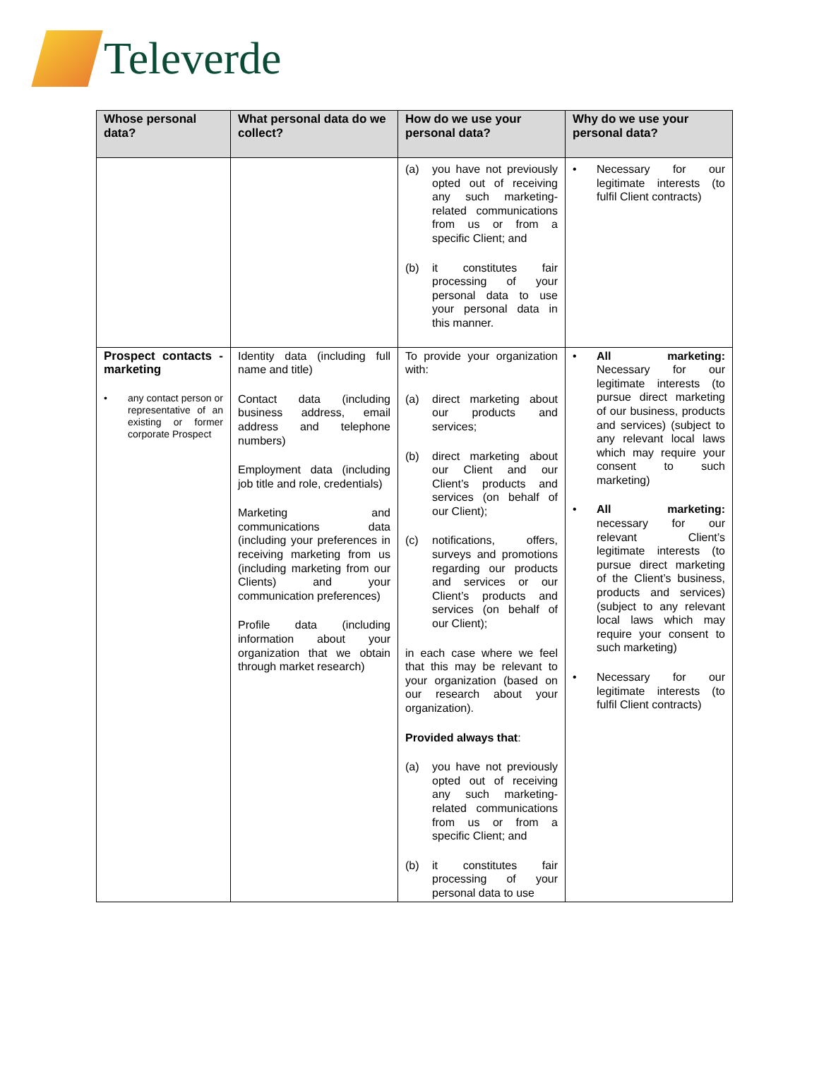Televerde
| Whose personal data? | What personal data do we collect? | How do we use your personal data? | Why do we use your personal data? |
| --- | --- | --- | --- |
| | | (a) you have not previously opted out of receiving any such marketing-related communications from us or from a specific Client; and (b) it constitutes fair processing of your personal data to use your personal data in this manner. | • Necessary for our legitimate interests (to fulfil Client contracts) |
| Prospect contacts - marketing • any contact person or representative of an existing or former corporate Prospect | Identity data (including full name and title) Contact data (including business address, email address and telephone numbers) Employment data (including job title and role, credentials) Marketing and communications data (including your preferences in receiving marketing from us (including marketing from our Clients) and your communication preferences) Profile data (including information about your organization that we obtain through market research) | To provide your organization with: (a) direct marketing about our products and services; (b) direct marketing about our Client and our Client’s products and services (on behalf of our Client); (c) notifications, offers, surveys and promotions regarding our products and services or our Client’s products and services (on behalf of our Client); in each case where we feel that this may be relevant to your organization (based on our research about your organization). Provided always that : (a) you have not previously opted out of receiving any such marketing-related communications from us or from a specific Client; and (b) it constitutes fair processing of your personal data to use | • All marketing: Necessary for our legitimate interests (to pursue direct marketing of our business, products and services) (subject to any relevant local laws which may require your consent to such marketing) • All marketing: necessary for our relevant Client’s legitimate interests (to pursue direct marketing of the Client’s business, products and services) (subject to any relevant local laws which may require your consent to such marketing) • Necessary for our legitimate interests (to fulfil Client contracts) |